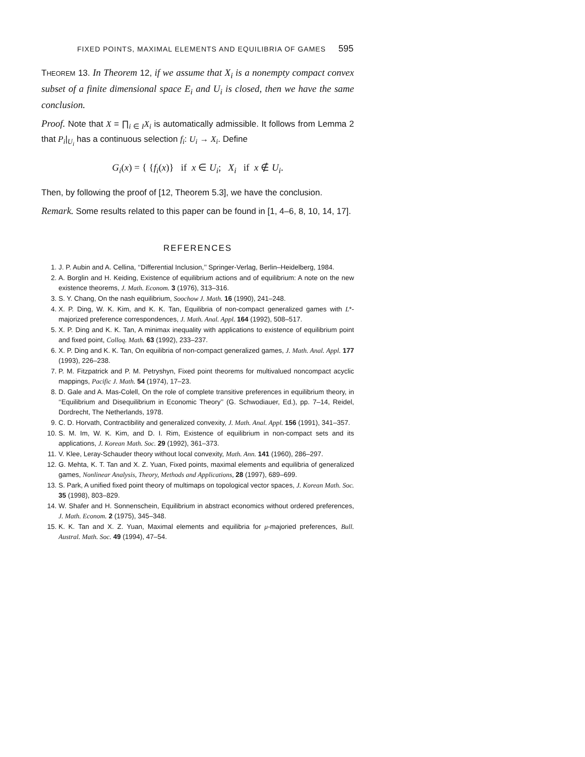FIXED POINTS, MAXIMAL ELEMENTS AND EQUILIBRIA OF GAMES 595
THEOREM 13. In Theorem 12, if we assume that X<sub>i</sub> is a nonempty compact convex subset of a finite dimensional space E<sub>i</sub> and U<sub>i</sub> is closed, then we have the same conclusion.
Proof. Note that X = ∏<sub>i ∈ I</sub>X<sub>i</sub> is automatically admissible. It follows from Lemma 2 that P<sub>i</sub>|<sub>U<sub>i</sub></sub> has a continuous selection f<sub>i</sub>: U<sub>i</sub> → X<sub>i</sub>. Define
G<sub>i</sub>(x) = { {f<sub>i</sub>(x)} if x ∈ U<sub>i</sub>; X<sub>i</sub> if x ∉ U<sub>i</sub>.
Then, by following the proof of [12, Theorem 5.3], we have the conclusion.
Remark. Some results related to this paper can be found in [1, 4–6, 8, 10, 14, 17].
REFERENCES
1. J. P. Aubin and A. Cellina, ‘‘Differential Inclusion,’’ Springer-Verlag, Berlin–Heidelberg, 1984.
2. A. Borglin and H. Keiding, Existence of equilibrium actions and of equilibrium: A note on the new existence theorems, J. Math. Econom. 3 (1976), 313–316.
3. S. Y. Chang, On the nash equilibrium, Soochow J. Math. 16 (1990), 241–248.
4. X. P. Ding, W. K. Kim, and K. K. Tan, Equilibria of non-compact generalized games with L*-majorized preference correspondences, J. Math. Anal. Appl. 164 (1992), 508–517.
5. X. P. Ding and K. K. Tan, A minimax inequality with applications to existence of equilibrium point and fixed point, Colloq. Math. 63 (1992), 233–237.
6. X. P. Ding and K. K. Tan, On equilibria of non-compact generalized games, J. Math. Anal. Appl. 177 (1993), 226–238.
7. P. M. Fitzpatrick and P. M. Petryshyn, Fixed point theorems for multivalued noncompact acyclic mappings, Pacific J. Math. 54 (1974), 17–23.
8. D. Gale and A. Mas-Colell, On the role of complete transitive preferences in equilibrium theory, in ‘‘Equilibrium and Disequilibrium in Economic Theory’’ (G. Schwodiauer, Ed.), pp. 7–14, Reidel, Dordrecht, The Netherlands, 1978.
9. C. D. Horvath, Contractibility and generalized convexity, J. Math. Anal. Appl. 156 (1991), 341–357.
10. S. M. Im, W. K. Kim, and D. I. Rim, Existence of equilibrium in non-compact sets and its applications, J. Korean Math. Soc. 29 (1992), 361–373.
11. V. Klee, Leray-Schauder theory without local convexity, Math. Ann. 141 (1960), 286–297.
12. G. Mehta, K. T. Tan and X. Z. Yuan, Fixed points, maximal elements and equilibria of generalized games, Nonlinear Analysis, Theory, Methods and Applications, 28 (1997), 689–699.
13. S. Park, A unified fixed point theory of multimaps on topological vector spaces, J. Korean Math. Soc. 35 (1998), 803–829.
14. W. Shafer and H. Sonnenschein, Equilibrium in abstract economics without ordered preferences, J. Math. Econom. 2 (1975), 345–348.
15. K. K. Tan and X. Z. Yuan, Maximal elements and equilibria for μ-majoried preferences, Bull. Austral. Math. Soc. 49 (1994), 47–54.